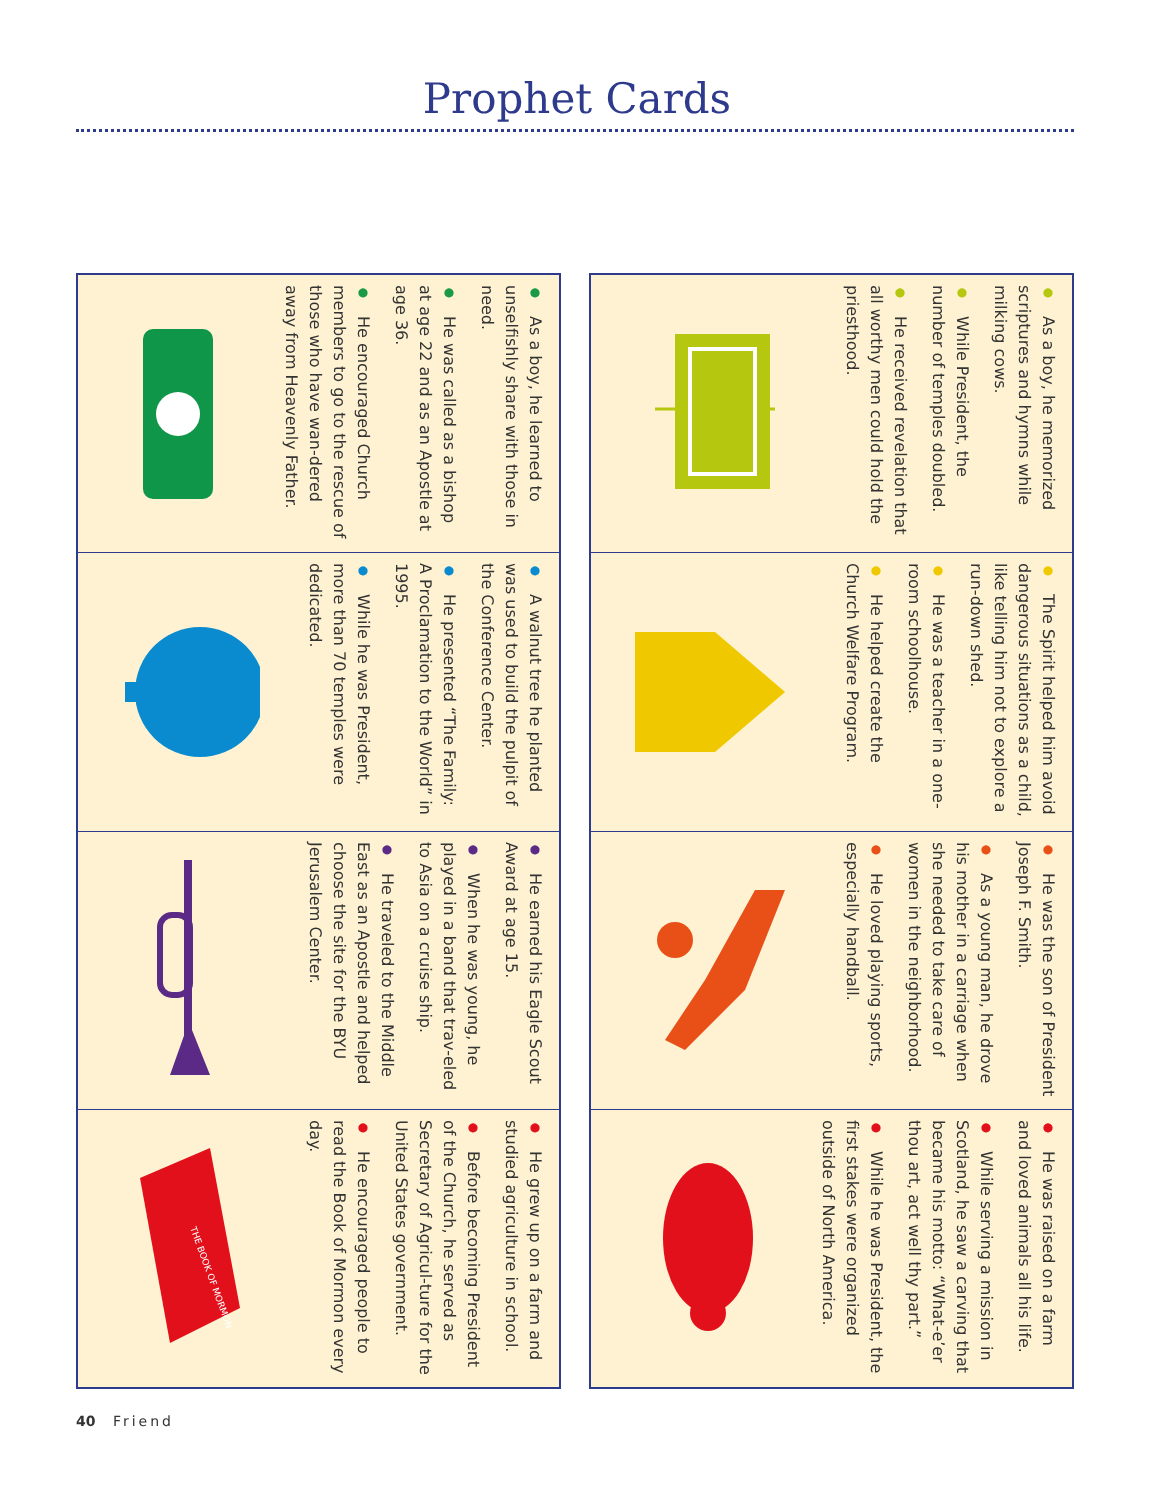Prophet Cards
● As a boy, he learned to unselfishly share with those in need.
● He was called as a bishop at age 22 and as an Apostle at age 36.
● He encouraged Church members to go to the rescue of those who have wan-dered away from Heavenly Father.
● A walnut tree he planted was used to build the pulpit of the Conference Center.
● He presented “The Family: A Proclamation to the World” in 1995.
● While he was President, more than 70 temples were dedicated.
● He earned his Eagle Scout Award at age 15.
● When he was young, he played in a band that trav-eled to Asia on a cruise ship.
● He traveled to the Middle East as an Apostle and helped choose the site for the BYU Jerusalem Center.
● He grew up on a farm and studied agriculture in school.
● Before becoming President of the Church, he served as Secretary of Agricul-ture for the United States government.
● He encouraged people to read the Book of Mormon every day.
THE BOOK OF MORMON
● As a boy, he memorized scriptures and hymns while milking cows.
● While President, the number of temples doubled.
● He received revelation that all worthy men could hold the priesthood.
● The Spirit helped him avoid dangerous situations as a child, like telling him not to explore a run-down shed.
● He was a teacher in a one-room schoolhouse.
● He helped create the Church Welfare Program.
● He was the son of President Joseph F. Smith.
● As a young man, he drove his mother in a carriage when she needed to take care of women in the neighborhood.
● He loved playing sports, especially handball.
● He was raised on a farm and loved animals all his life.
● While serving a mission in Scotland, he saw a carving that became his motto: “What-e’er thou art, act well thy part.”
● While he was President, the first stakes were organized outside of North America.
40 Friend